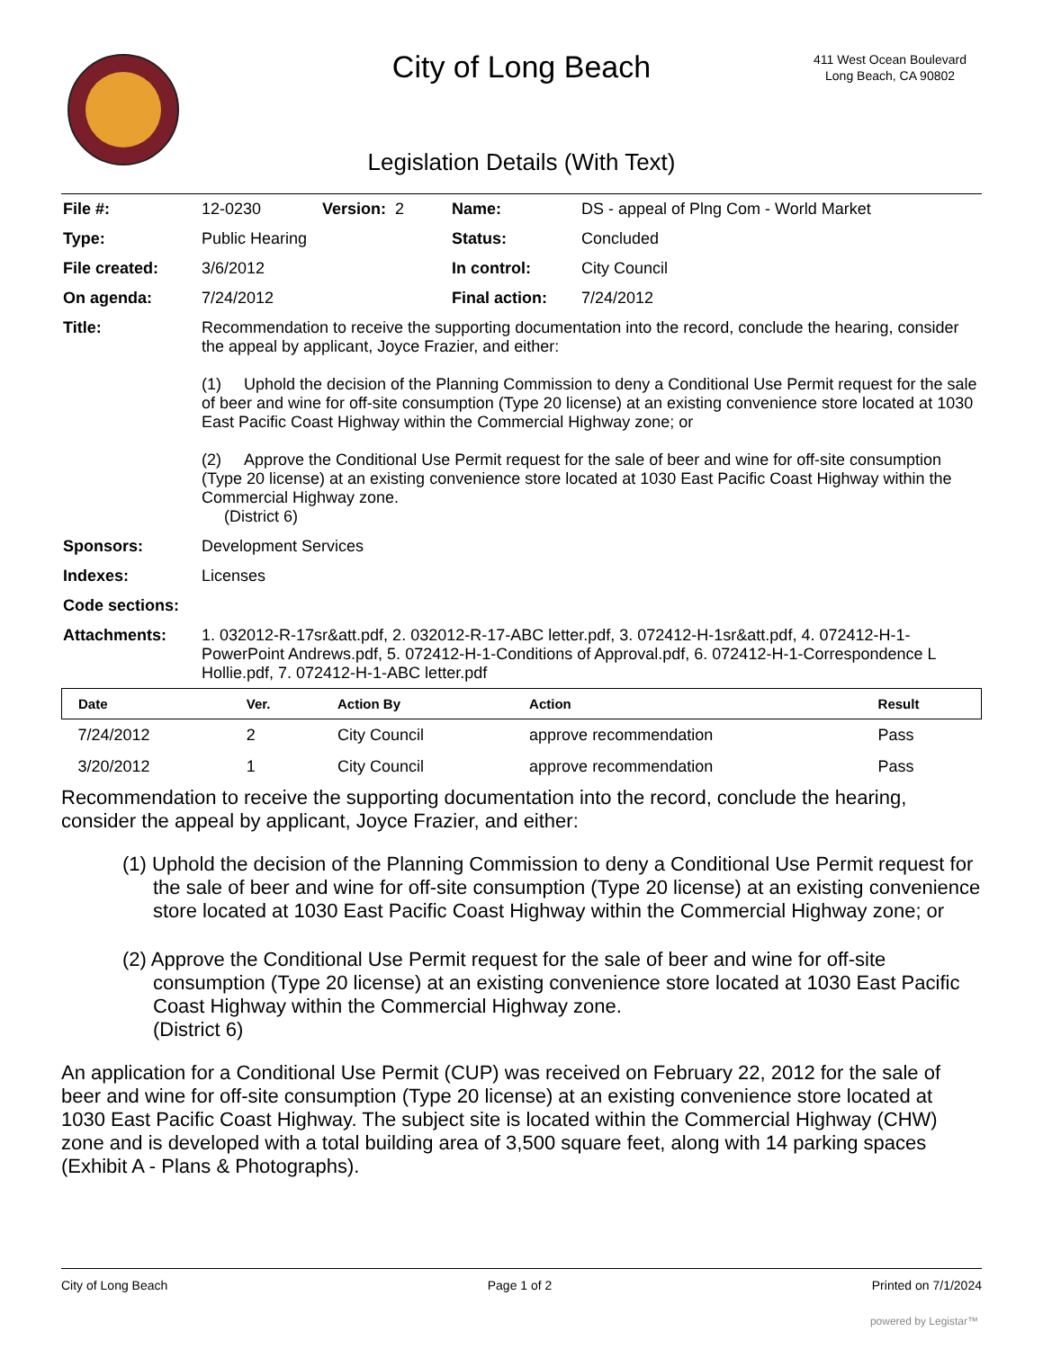City of Long Beach
411 West Ocean Boulevard
Long Beach, CA 90802
Legislation Details (With Text)
| File #: | 12-0230 | Version: 2 | Name: | DS - appeal of Plng Com - World Market |
| Type: | Public Hearing | | Status: | Concluded |
| File created: | 3/6/2012 | | In control: | City Council |
| On agenda: | 7/24/2012 | | Final action: | 7/24/2012 |
| Title: | Recommendation to receive the supporting documentation into the record, conclude the hearing, consider the appeal by applicant, Joyce Frazier, and either: (1) Uphold the decision of the Planning Commission to deny a Conditional Use Permit request for the sale of beer and wine for off-site consumption (Type 20 license) at an existing convenience store located at 1030 East Pacific Coast Highway within the Commercial Highway zone; or (2) Approve the Conditional Use Permit request for the sale of beer and wine for off-site consumption (Type 20 license) at an existing convenience store located at 1030 East Pacific Coast Highway within the Commercial Highway zone. (District 6) | | | |
| Sponsors: | Development Services | | | |
| Indexes: | Licenses | | | |
| Code sections: | | | | |
| Attachments: | 1. 032012-R-17sr&att.pdf, 2. 032012-R-17-ABC letter.pdf, 3. 072412-H-1sr&att.pdf, 4. 072412-H-1-PowerPoint Andrews.pdf, 5. 072412-H-1-Conditions of Approval.pdf, 6. 072412-H-1-Correspondence L Hollie.pdf, 7. 072412-H-1-ABC letter.pdf | | | |
| Date | Ver. | Action By | Action | Result |
| --- | --- | --- | --- | --- |
| 7/24/2012 | 2 | City Council | approve recommendation | Pass |
| 3/20/2012 | 1 | City Council | approve recommendation | Pass |
Recommendation to receive the supporting documentation into the record, conclude the hearing, consider the appeal by applicant, Joyce Frazier, and either:
(1) Uphold the decision of the Planning Commission to deny a Conditional Use Permit request for the sale of beer and wine for off-site consumption (Type 20 license) at an existing convenience store located at 1030 East Pacific Coast Highway within the Commercial Highway zone; or
(2) Approve the Conditional Use Permit request for the sale of beer and wine for off-site consumption (Type 20 license) at an existing convenience store located at 1030 East Pacific Coast Highway within the Commercial Highway zone.
(District 6)
An application for a Conditional Use Permit (CUP) was received on February 22, 2012 for the sale of beer and wine for off-site consumption (Type 20 license) at an existing convenience store located at 1030 East Pacific Coast Highway. The subject site is located within the Commercial Highway (CHW) zone and is developed with a total building area of 3,500 square feet, along with 14 parking spaces (Exhibit A - Plans & Photographs).
City of Long Beach Page 1 of 2 Printed on 7/1/2024
powered by Legistar™